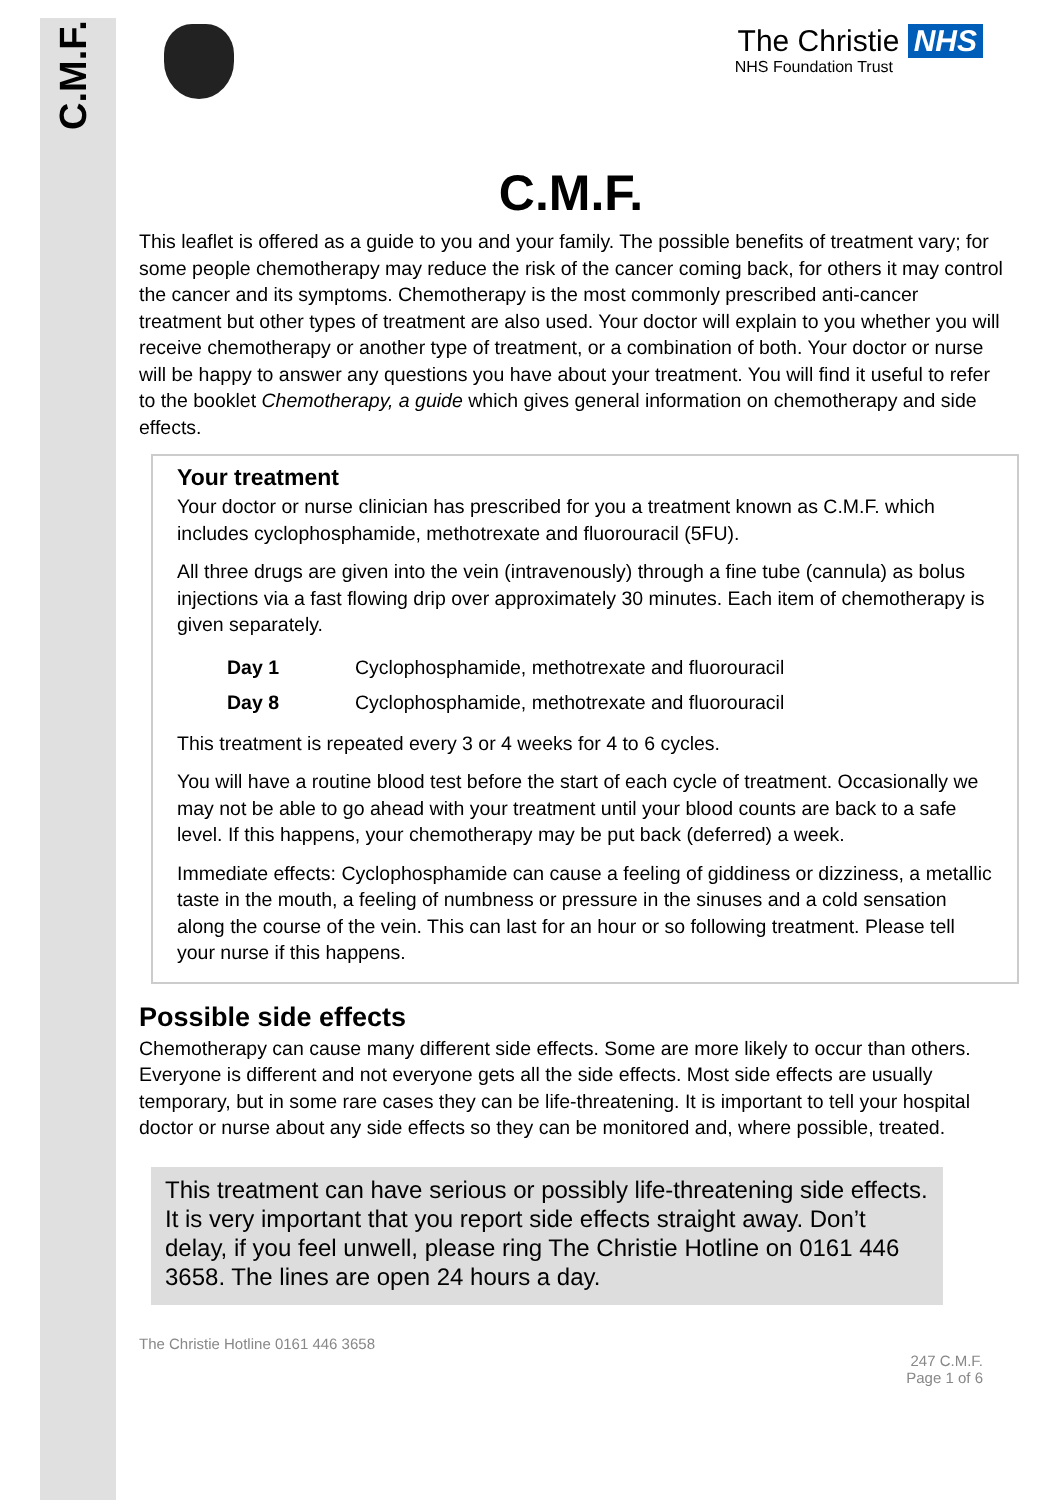C.M.F.
The Christie NHS
NHS Foundation Trust
C.M.F.
This leaflet is offered as a guide to you and your family. The possible benefits of treatment vary; for some people chemotherapy may reduce the risk of the cancer coming back, for others it may control the cancer and its symptoms. Chemotherapy is the most commonly prescribed anti-cancer treatment but other types of treatment are also used. Your doctor will explain to you whether you will receive chemotherapy or another type of treatment, or a combination of both. Your doctor or nurse will be happy to answer any questions you have about your treatment. You will find it useful to refer to the booklet Chemotherapy, a guide which gives general information on chemotherapy and side effects.
Your treatment
Your doctor or nurse clinician has prescribed for you a treatment known as C.M.F. which includes cyclophosphamide, methotrexate and fluorouracil (5FU).
All three drugs are given into the vein (intravenously) through a fine tube (cannula) as bolus injections via a fast flowing drip over approximately 30 minutes. Each item of chemotherapy is given separately.
| Day 1 | Cyclophosphamide, methotrexate and fluorouracil |
| Day 8 | Cyclophosphamide, methotrexate and fluorouracil |
This treatment is repeated every 3 or 4 weeks for 4 to 6 cycles.
You will have a routine blood test before the start of each cycle of treatment. Occasionally we may not be able to go ahead with your treatment until your blood counts are back to a safe level. If this happens, your chemotherapy may be put back (deferred) a week.
Immediate effects: Cyclophosphamide can cause a feeling of giddiness or dizziness, a metallic taste in the mouth, a feeling of numbness or pressure in the sinuses and a cold sensation along the course of the vein. This can last for an hour or so following treatment. Please tell your nurse if this happens.
Possible side effects
Chemotherapy can cause many different side effects. Some are more likely to occur than others. Everyone is different and not everyone gets all the side effects. Most side effects are usually temporary, but in some rare cases they can be life-threatening. It is important to tell your hospital doctor or nurse about any side effects so they can be monitored and, where possible, treated.
This treatment can have serious or possibly life-threatening side effects. It is very important that you report side effects straight away. Don’t delay, if you feel unwell, please ring The Christie Hotline on 0161 446 3658. The lines are open 24 hours a day.
The Christie Hotline 0161 446 3658
247 C.M.F.
Page 1 of 6